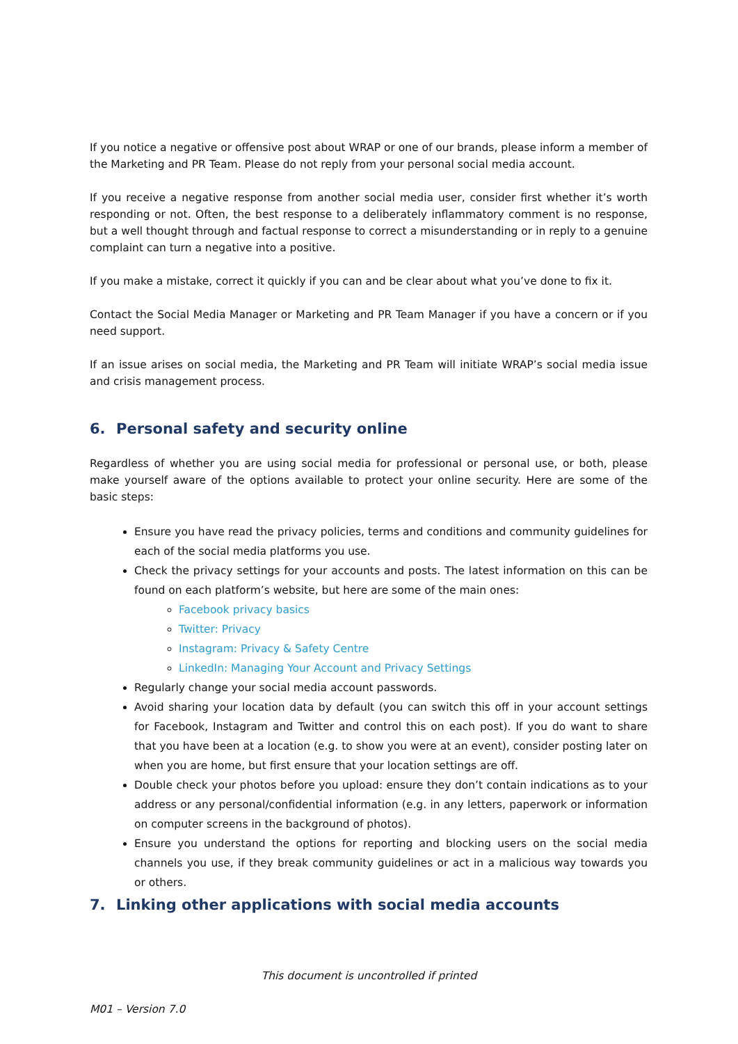If you notice a negative or offensive post about WRAP or one of our brands, please inform a member of the Marketing and PR Team. Please do not reply from your personal social media account.
If you receive a negative response from another social media user, consider first whether it’s worth responding or not. Often, the best response to a deliberately inflammatory comment is no response, but a well thought through and factual response to correct a misunderstanding or in reply to a genuine complaint can turn a negative into a positive.
If you make a mistake, correct it quickly if you can and be clear about what you’ve done to fix it.
Contact the Social Media Manager or Marketing and PR Team Manager if you have a concern or if you need support.
If an issue arises on social media, the Marketing and PR Team will initiate WRAP’s social media issue and crisis management process.
6. Personal safety and security online
Regardless of whether you are using social media for professional or personal use, or both, please make yourself aware of the options available to protect your online security. Here are some of the basic steps:
Ensure you have read the privacy policies, terms and conditions and community guidelines for each of the social media platforms you use.
Check the privacy settings for your accounts and posts. The latest information on this can be found on each platform’s website, but here are some of the main ones:
Facebook privacy basics
Twitter: Privacy
Instagram: Privacy & Safety Centre
LinkedIn: Managing Your Account and Privacy Settings
Regularly change your social media account passwords.
Avoid sharing your location data by default (you can switch this off in your account settings for Facebook, Instagram and Twitter and control this on each post). If you do want to share that you have been at a location (e.g. to show you were at an event), consider posting later on when you are home, but first ensure that your location settings are off.
Double check your photos before you upload: ensure they don’t contain indications as to your address or any personal/confidential information (e.g. in any letters, paperwork or information on computer screens in the background of photos).
Ensure you understand the options for reporting and blocking users on the social media channels you use, if they break community guidelines or act in a malicious way towards you or others.
7. Linking other applications with social media accounts
This document is uncontrolled if printed
M01 – Version 7.0